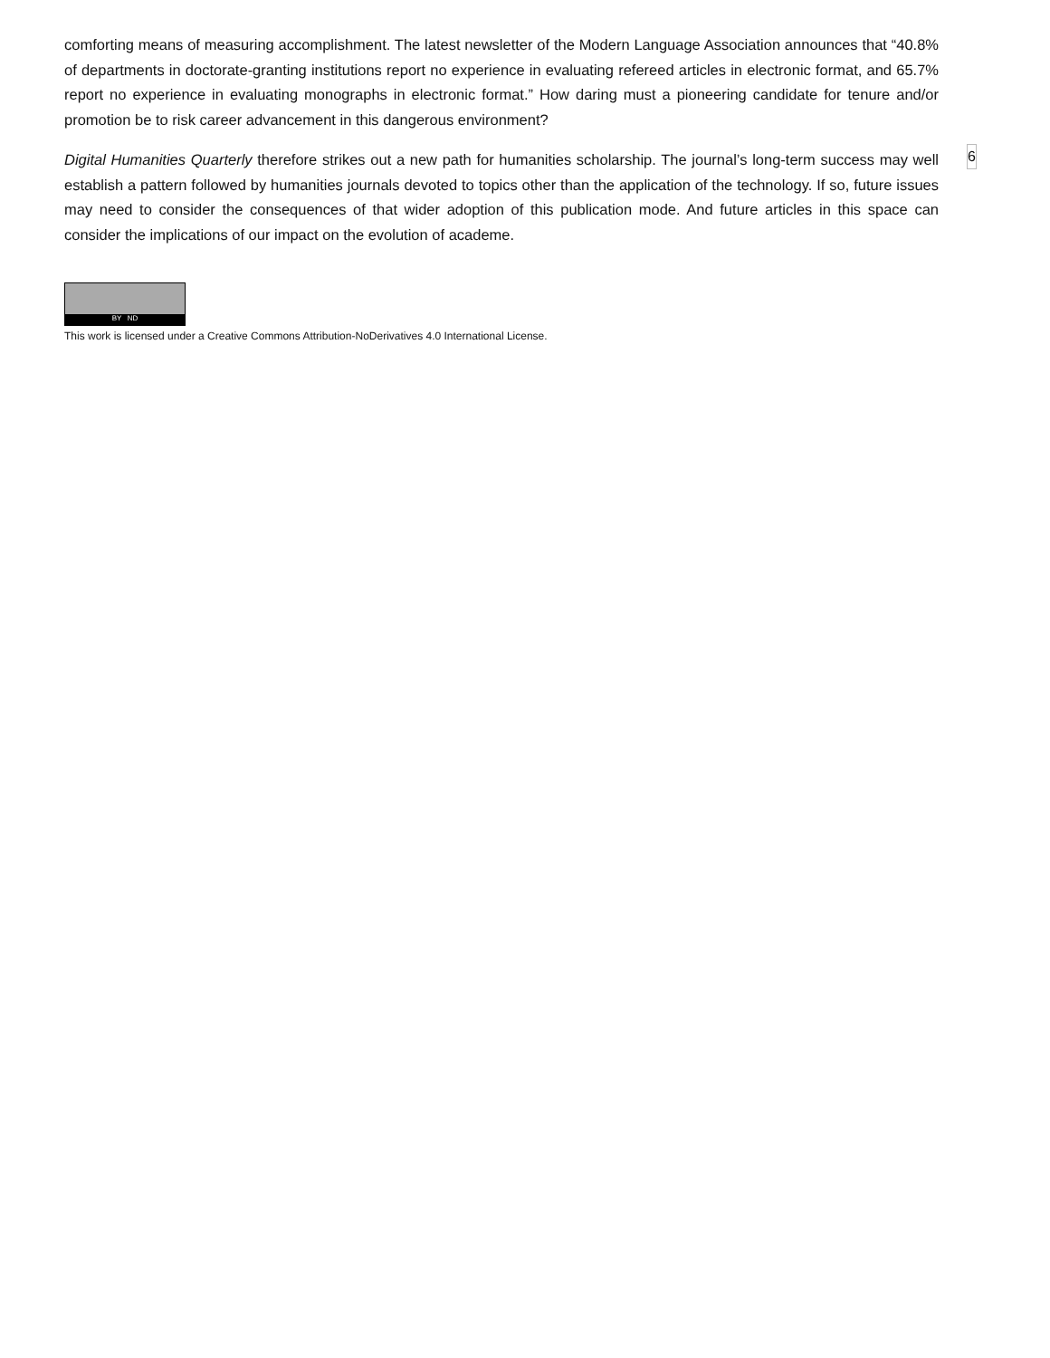comforting means of measuring accomplishment. The latest newsletter of the Modern Language Association announces that “40.8% of departments in doctorate-granting institutions report no experience in evaluating refereed articles in electronic format, and 65.7% report no experience in evaluating monographs in electronic format.” How daring must a pioneering candidate for tenure and/or promotion be to risk career advancement in this dangerous environment?
Digital Humanities Quarterly therefore strikes out a new path for humanities scholarship. The journal’s long-term success may well establish a pattern followed by humanities journals devoted to topics other than the application of the technology. If so, future issues may need to consider the consequences of that wider adoption of this publication mode. And future articles in this space can consider the implications of our impact on the evolution of academe.
6
BY ND
This work is licensed under a Creative Commons Attribution-NoDerivatives 4.0 International License.